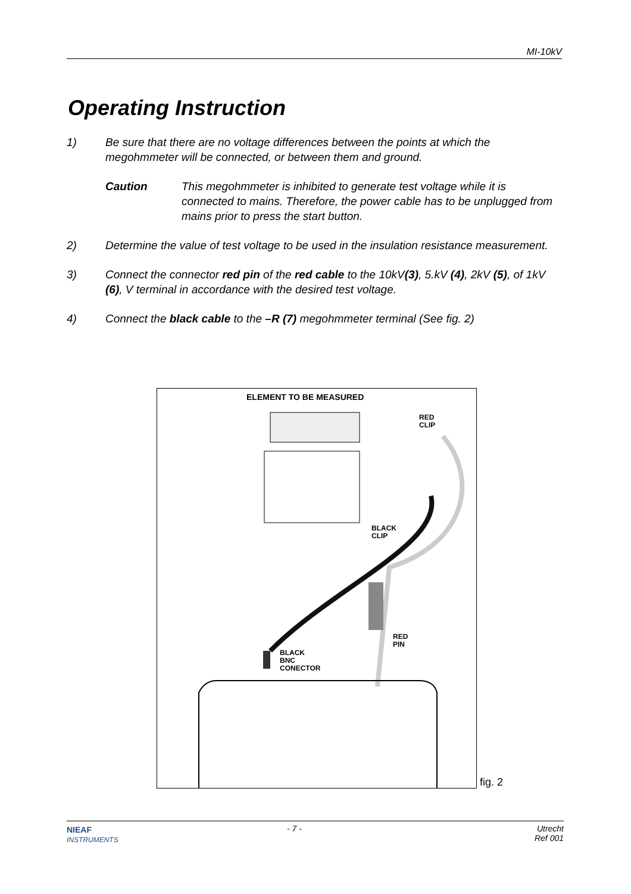MI-10kV
Operating Instruction
1) Be sure that there are no voltage differences between the points at which the megohmmeter will be connected, or between them and ground.
Caution This megohmmeter is inhibited to generate test voltage while it is connected to mains. Therefore, the power cable has to be unplugged from mains prior to press the start button.
2) Determine the value of test voltage to be used in the insulation resistance measurement.
3) Connect the connector red pin of the red cable to the 10kV(3), 5.kV (4), 2kV (5), of 1kV (6), V terminal in accordance with the desired test voltage.
4) Connect the black cable to the –R (7) megohmmeter terminal (See fig. 2)
ELEMENT TO BE MEASURED
RED
CLIP
BLACK
CLIP
RED
PIN
BLACK
BNC
CONECTOR
fig. 2
NIEAF
INSTRUMENTS
- 7 -
Utrecht
Ref 001